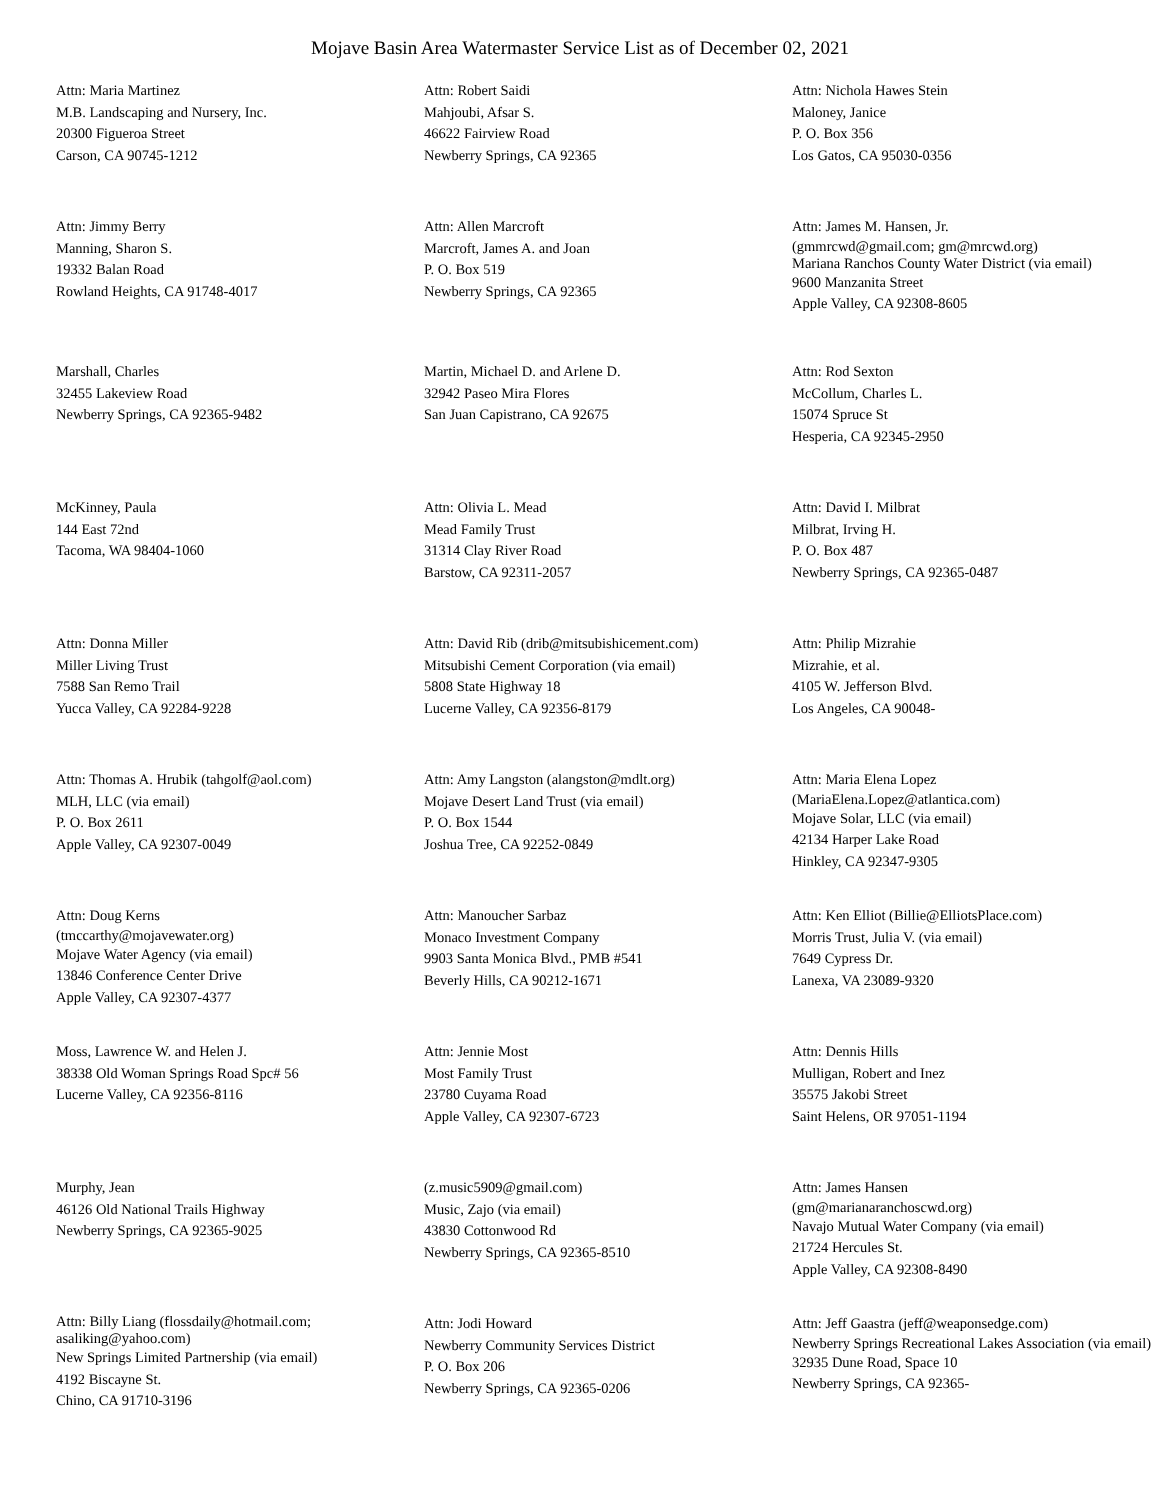Mojave Basin Area Watermaster Service List as of December 02, 2021
Attn: Maria Martinez
M.B. Landscaping and Nursery, Inc.
20300 Figueroa Street
Carson, CA 90745-1212
Attn: Robert Saidi
Mahjoubi, Afsar S.
46622 Fairview Road
Newberry Springs, CA 92365
Attn: Nichola Hawes Stein
Maloney, Janice
P. O. Box 356
Los Gatos, CA 95030-0356
Attn: Jimmy Berry
Manning, Sharon S.
19332 Balan Road
Rowland Heights, CA 91748-4017
Attn: Allen Marcroft
Marcroft, James A. and Joan
P. O. Box 519
Newberry Springs, CA 92365
Attn: James M. Hansen, Jr.
(gmmrcwd@gmail.com; gm@mrcwd.org)
Mariana Ranchos County Water District (via email)
9600 Manzanita Street
Apple Valley, CA 92308-8605
Marshall, Charles
32455 Lakeview Road
Newberry Springs, CA 92365-9482
Martin, Michael D. and Arlene D.
32942 Paseo Mira Flores
San Juan Capistrano, CA 92675
Attn: Rod Sexton
McCollum, Charles L.
15074 Spruce St
Hesperia, CA 92345-2950
McKinney, Paula
144 East 72nd
Tacoma, WA 98404-1060
Attn: Olivia L. Mead
Mead Family Trust
31314 Clay River Road
Barstow, CA 92311-2057
Attn: David I. Milbrat
Milbrat, Irving H.
P. O. Box 487
Newberry Springs, CA 92365-0487
Attn: Donna Miller
Miller Living Trust
7588 San Remo Trail
Yucca Valley, CA 92284-9228
Attn: David Rib (drib@mitsubishicement.com)
Mitsubishi Cement Corporation (via email)
5808 State Highway 18
Lucerne Valley, CA 92356-8179
Attn: Philip Mizrahie
Mizrahie, et al.
4105 W. Jefferson Blvd.
Los Angeles, CA 90048-
Attn: Thomas A. Hrubik (tahgolf@aol.com)
MLH, LLC (via email)
P. O. Box 2611
Apple Valley, CA 92307-0049
Attn: Amy Langston (alangston@mdlt.org)
Mojave Desert Land Trust (via email)
P. O. Box 1544
Joshua Tree, CA 92252-0849
Attn: Maria Elena Lopez
(MariaElena.Lopez@atlantica.com)
Mojave Solar, LLC (via email)
42134 Harper Lake Road
Hinkley, CA 92347-9305
Attn: Doug Kerns
(tmccarthy@mojavewater.org)
Mojave Water Agency (via email)
13846 Conference Center Drive
Apple Valley, CA 92307-4377
Attn: Manoucher Sarbaz
Monaco Investment Company
9903 Santa Monica Blvd., PMB #541
Beverly Hills, CA 90212-1671
Attn: Ken Elliot (Billie@ElliotsPlace.com)
Morris Trust, Julia V. (via email)
7649 Cypress Dr.
Lanexa, VA 23089-9320
Moss, Lawrence W. and Helen J.
38338 Old Woman Springs Road Spc# 56
Lucerne Valley, CA 92356-8116
Attn: Jennie Most
Most Family Trust
23780 Cuyama Road
Apple Valley, CA 92307-6723
Attn: Dennis Hills
Mulligan, Robert and Inez
35575 Jakobi Street
Saint Helens, OR 97051-1194
Murphy, Jean
46126 Old National Trails Highway
Newberry Springs, CA 92365-9025
(z.music5909@gmail.com)
Music, Zajo (via email)
43830 Cottonwood Rd
Newberry Springs, CA 92365-8510
Attn: James Hansen
(gm@marianaranchoscwd.org)
Navajo Mutual Water Company (via email)
21724 Hercules St.
Apple Valley, CA 92308-8490
Attn: Billy Liang (flossdaily@hotmail.com; asaliking@yahoo.com)
New Springs Limited Partnership (via email)
4192 Biscayne St.
Chino, CA 91710-3196
Attn: Jodi Howard
Newberry Community Services District
P. O. Box 206
Newberry Springs, CA 92365-0206
Attn: Jeff Gaastra (jeff@weaponsedge.com)
Newberry Springs Recreational Lakes Association (via email)
32935 Dune Road, Space 10
Newberry Springs, CA 92365-